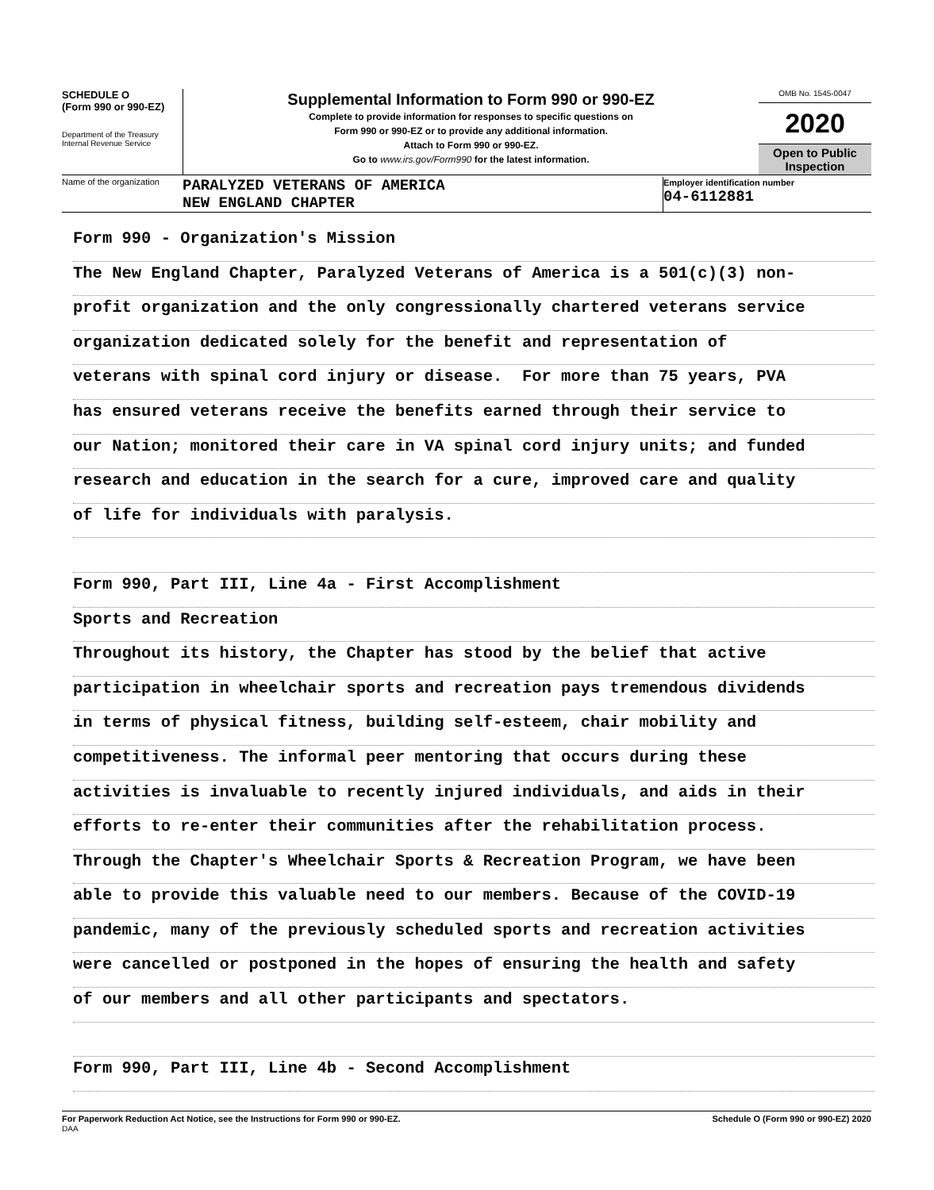SCHEDULE O
(Form 990 or 990-EZ)
Department of the Treasury
Internal Revenue Service
Supplemental Information to Form 990 or 990-EZ
Complete to provide information for responses to specific questions on
Form 990 or 990-EZ or to provide any additional information.
Attach to Form 990 or 990-EZ.
Go to www.irs.gov/Form990 for the latest information.
OMB No. 1545-0047
2020
Open to Public
Inspection
Name of the organization
PARALYZED VETERANS OF AMERICA
NEW ENGLAND CHAPTER
Employer identification number
04-6112881
Form 990 - Organization's Mission
The New England Chapter, Paralyzed Veterans of America is a 501(c)(3) non-
profit organization and the only congressionally chartered veterans service
organization dedicated solely for the benefit and representation of
veterans with spinal cord injury or disease. For more than 75 years, PVA
has ensured veterans receive the benefits earned through their service to
our Nation; monitored their care in VA spinal cord injury units; and funded
research and education in the search for a cure, improved care and quality
of life for individuals with paralysis.
Form 990, Part III, Line 4a - First Accomplishment
Sports and Recreation
Throughout its history, the Chapter has stood by the belief that active
participation in wheelchair sports and recreation pays tremendous dividends
in terms of physical fitness, building self-esteem, chair mobility and
competitiveness. The informal peer mentoring that occurs during these
activities is invaluable to recently injured individuals, and aids in their
efforts to re-enter their communities after the rehabilitation process.
Through the Chapter's Wheelchair Sports & Recreation Program, we have been
able to provide this valuable need to our members. Because of the COVID-19
pandemic, many of the previously scheduled sports and recreation activities
were cancelled or postponed in the hopes of ensuring the health and safety
of our members and all other participants and spectators.
Form 990, Part III, Line 4b - Second Accomplishment
For Paperwork Reduction Act Notice, see the Instructions for Form 990 or 990-EZ.
DAA Schedule O (Form 990 or 990-EZ) 2020